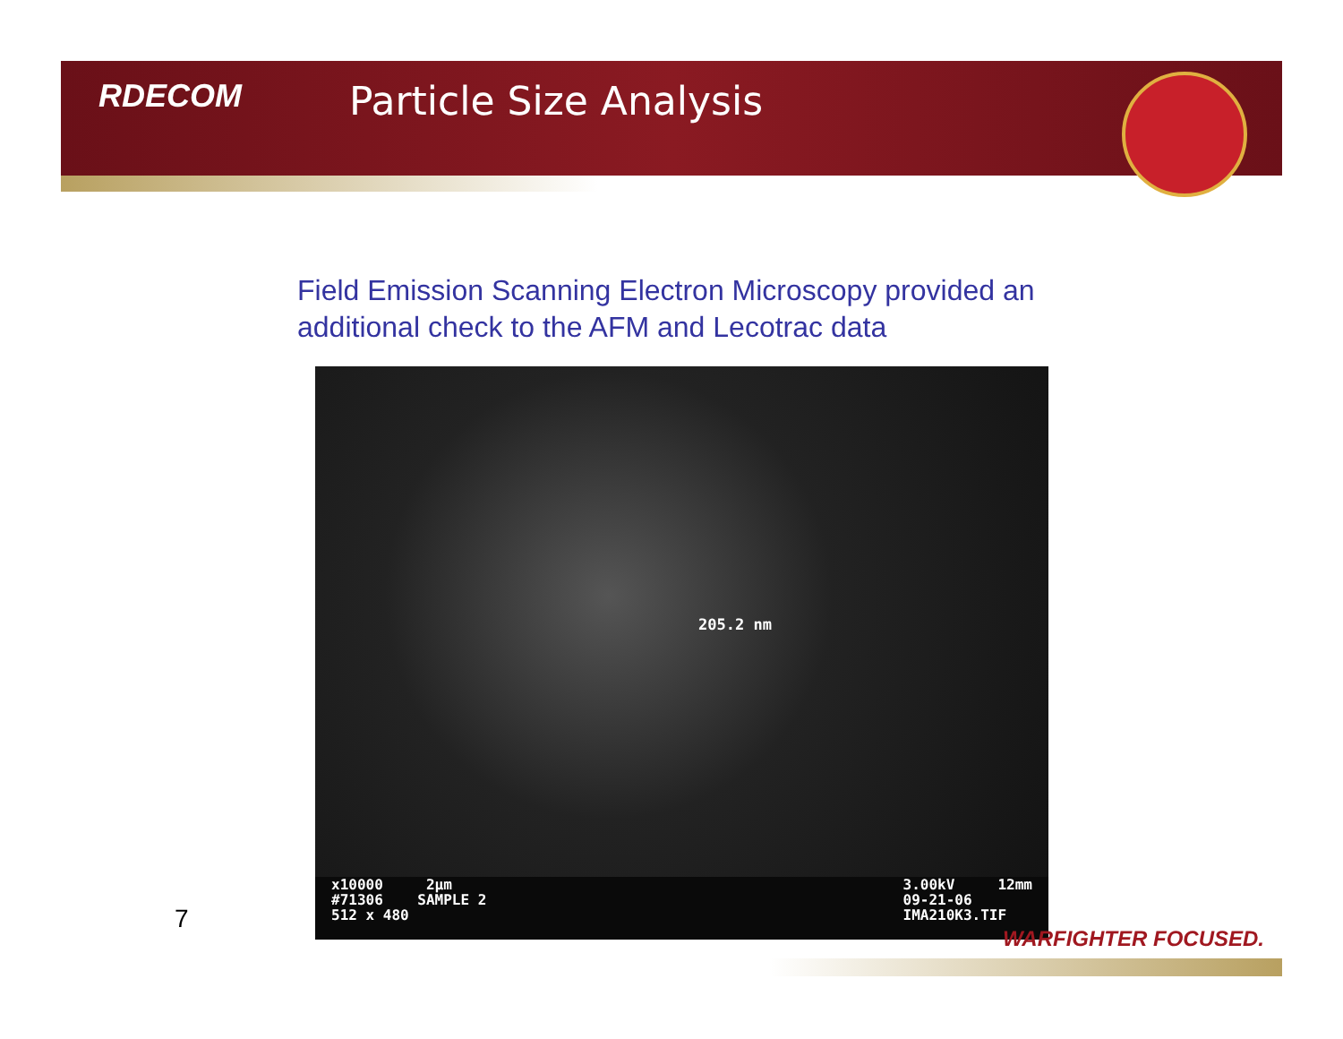RDECOM
Particle Size Analysis
Field Emission Scanning Electron Microscopy provided an additional check to the AFM and Lecotrac data
205.2 nm
x10000 2µm
#71306 SAMPLE 2
512 x 480
3.00kV 12mm
09-21-06
IMA210K3.TIF
7
WARFIGHTER FOCUSED.